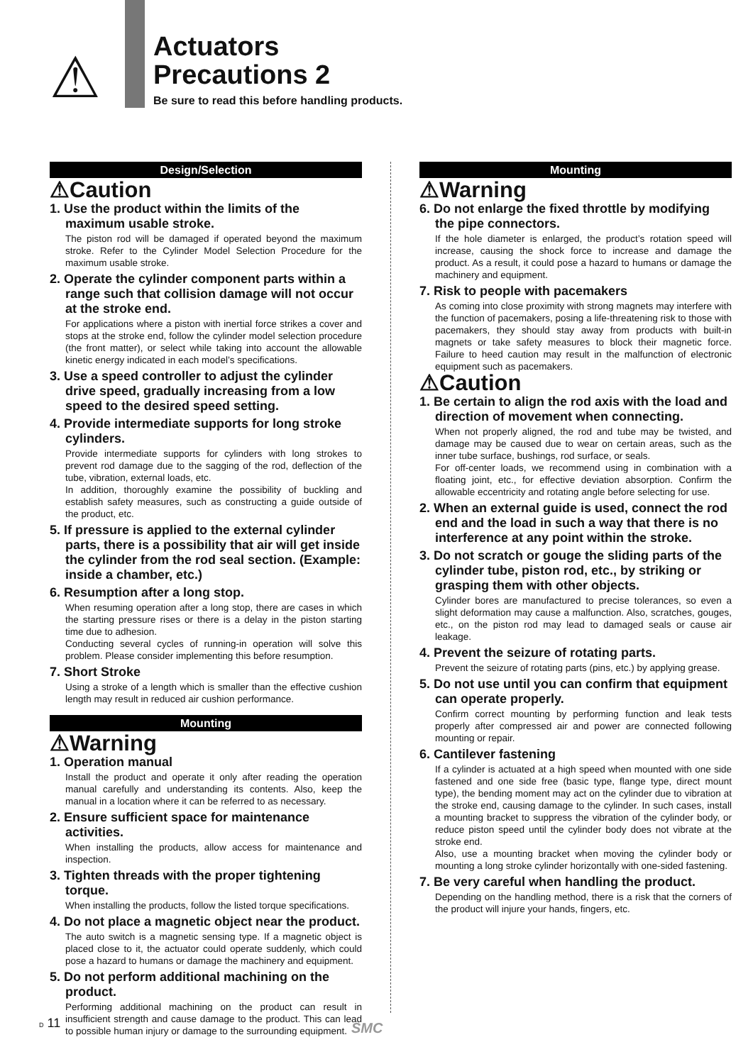⚠
Actuators
Precautions 2
Be sure to read this before handling products.
Design/Selection
⚠Caution
1. Use the product within the limits of the maximum usable stroke.
The piston rod will be damaged if operated beyond the maximum stroke. Refer to the Cylinder Model Selection Procedure for the maximum usable stroke.
2. Operate the cylinder component parts within a range such that collision damage will not occur at the stroke end.
For applications where a piston with inertial force strikes a cover and stops at the stroke end, follow the cylinder model selection procedure (the front matter), or select while taking into account the allowable kinetic energy indicated in each model’s specifications.
3. Use a speed controller to adjust the cylinder drive speed, gradually increasing from a low speed to the desired speed setting.
4. Provide intermediate supports for long stroke cylinders.
Provide intermediate supports for cylinders with long strokes to prevent rod damage due to the sagging of the rod, deflection of the tube, vibration, external loads, etc.
In addition, thoroughly examine the possibility of buckling and establish safety measures, such as constructing a guide outside of the product, etc.
5. If pressure is applied to the external cylinder parts, there is a possibility that air will get inside the cylinder from the rod seal section. (Example: inside a chamber, etc.)
6. Resumption after a long stop.
When resuming operation after a long stop, there are cases in which the starting pressure rises or there is a delay in the piston starting time due to adhesion.
Conducting several cycles of running-in operation will solve this problem. Please consider implementing this before resumption.
7. Short Stroke
Using a stroke of a length which is smaller than the effective cushion length may result in reduced air cushion performance.
Mounting
⚠Warning
1. Operation manual
Install the product and operate it only after reading the operation manual carefully and understanding its contents. Also, keep the manual in a location where it can be referred to as necessary.
2. Ensure sufficient space for maintenance activities.
When installing the products, allow access for maintenance and inspection.
3. Tighten threads with the proper tightening torque.
When installing the products, follow the listed torque specifications.
4. Do not place a magnetic object near the product.
The auto switch is a magnetic sensing type. If a magnetic object is placed close to it, the actuator could operate suddenly, which could pose a hazard to humans or damage the machinery and equipment.
5. Do not perform additional machining on the product.
Performing additional machining on the product can result in insufficient strength and cause damage to the product. This can lead to possible human injury or damage to the surrounding equipment.
Mounting
⚠Warning
6. Do not enlarge the fixed throttle by modifying the pipe connectors.
If the hole diameter is enlarged, the product’s rotation speed will increase, causing the shock force to increase and damage the product. As a result, it could pose a hazard to humans or damage the machinery and equipment.
7. Risk to people with pacemakers
As coming into close proximity with strong magnets may interfere with the function of pacemakers, posing a life-threatening risk to those with pacemakers, they should stay away from products with built-in magnets or take safety measures to block their magnetic force. Failure to heed caution may result in the malfunction of electronic equipment such as pacemakers.
⚠Caution
1. Be certain to align the rod axis with the load and direction of movement when connecting.
When not properly aligned, the rod and tube may be twisted, and damage may be caused due to wear on certain areas, such as the inner tube surface, bushings, rod surface, or seals.
For off-center loads, we recommend using in combination with a floating joint, etc., for effective deviation absorption. Confirm the allowable eccentricity and rotating angle before selecting for use.
2. When an external guide is used, connect the rod end and the load in such a way that there is no interference at any point within the stroke.
3. Do not scratch or gouge the sliding parts of the cylinder tube, piston rod, etc., by striking or grasping them with other objects.
Cylinder bores are manufactured to precise tolerances, so even a slight deformation may cause a malfunction. Also, scratches, gouges, etc., on the piston rod may lead to damaged seals or cause air leakage.
4. Prevent the seizure of rotating parts.
Prevent the seizure of rotating parts (pins, etc.) by applying grease.
5. Do not use until you can confirm that equipment can operate properly.
Confirm correct mounting by performing function and leak tests properly after compressed air and power are connected following mounting or repair.
6. Cantilever fastening
If a cylinder is actuated at a high speed when mounted with one side fastened and one side free (basic type, flange type, direct mount type), the bending moment may act on the cylinder due to vibration at the stroke end, causing damage to the cylinder. In such cases, install a mounting bracket to suppress the vibration of the cylinder body, or reduce piston speed until the cylinder body does not vibrate at the stroke end.
Also, use a mounting bracket when moving the cylinder body or mounting a long stroke cylinder horizontally with one-sided fastening.
7. Be very careful when handling the product.
Depending on the handling method, there is a risk that the corners of the product will injure your hands, fingers, etc.
D 11 SMC